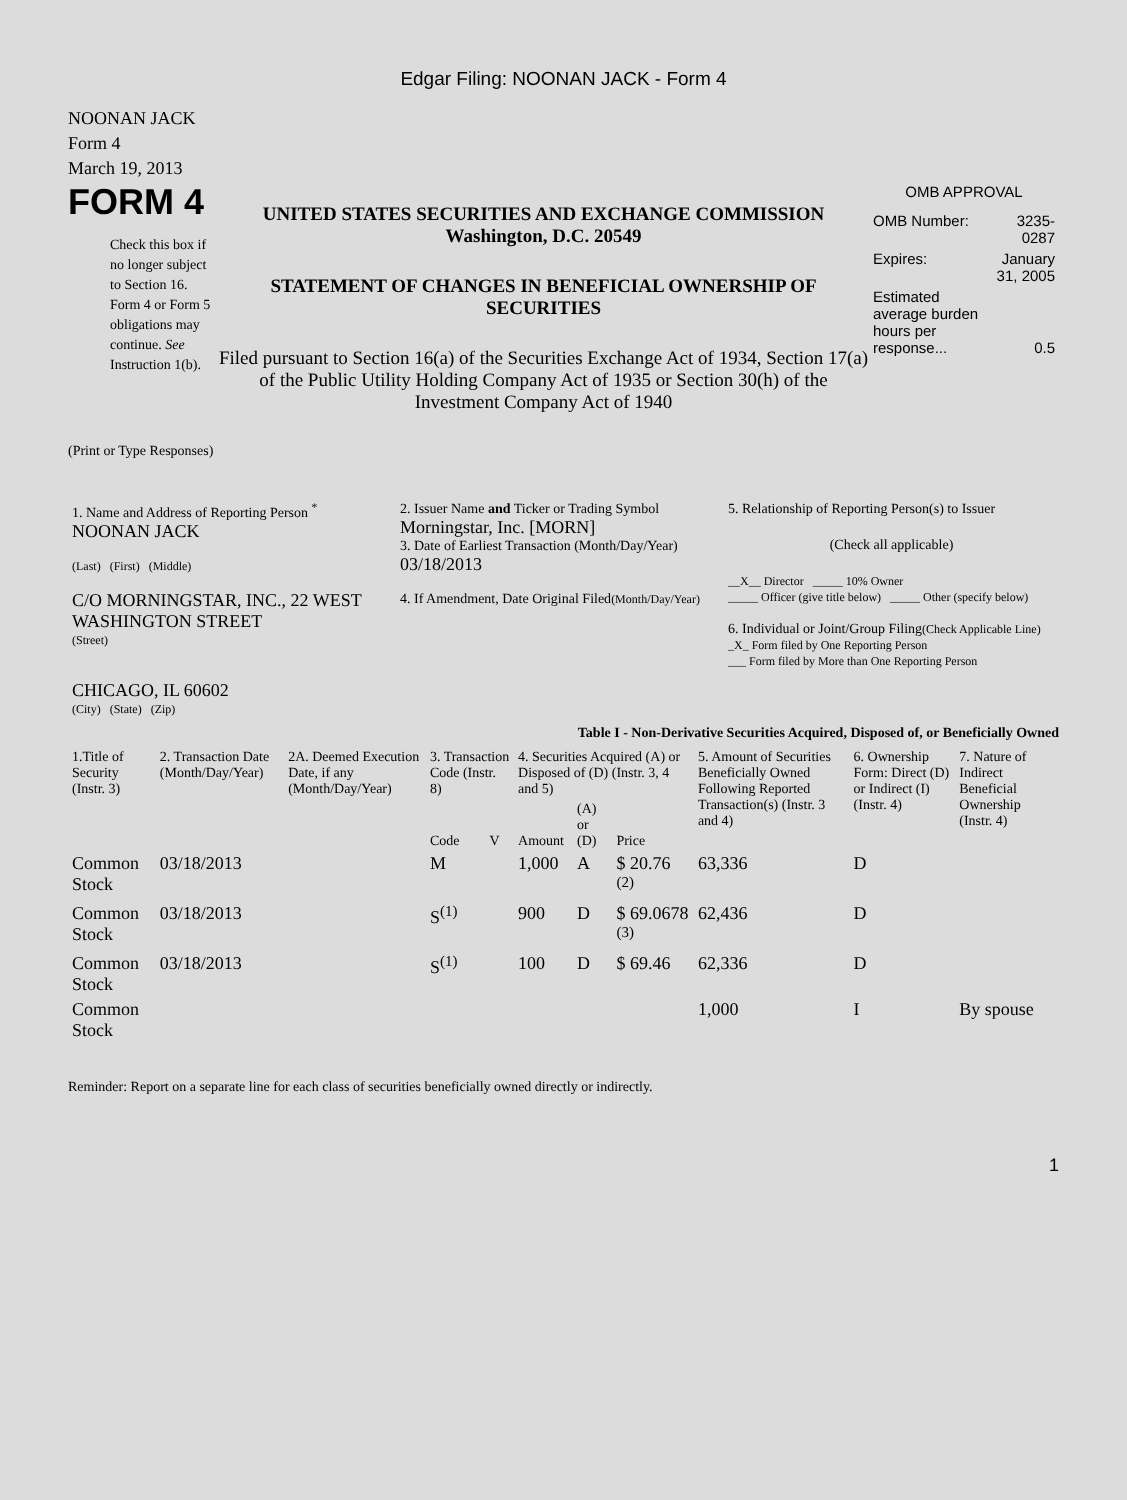Edgar Filing: NOONAN JACK - Form 4
NOONAN JACK
Form 4
March 19, 2013
FORM 4
Check this box if no longer subject to Section 16. Form 4 or Form 5 obligations may continue. See Instruction 1(b).
UNITED STATES SECURITIES AND EXCHANGE COMMISSION
Washington, D.C. 20549
STATEMENT OF CHANGES IN BENEFICIAL OWNERSHIP OF SECURITIES
Filed pursuant to Section 16(a) of the Securities Exchange Act of 1934, Section 17(a) of the Public Utility Holding Company Act of 1935 or Section 30(h) of the Investment Company Act of 1940
OMB APPROVAL
| OMB Number: | 3235-0287 |
| Expires: | January 31, 2005 |
| Estimated average burden hours per response... | 0.5 |
(Print or Type Responses)
| 1. Name and Address of Reporting Person <sup>*</sup> NOONAN JACK (Last) (First) (Middle) C/O MORNINGSTAR, INC., 22 WEST WASHINGTON STREET (Street) CHICAGO, IL 60602 (City) (State) (Zip) | 2. Issuer Name and Ticker or Trading Symbol Morningstar, Inc. [MORN] 3. Date of Earliest Transaction (Month/Day/Year) 03/18/2013 4. If Amendment, Date Original Filed (Month/Day/Year) | 5. Relationship of Reporting Person(s) to Issuer (Check all applicable) __X__ Director _____ 10% Owner _____ Officer (give title below) _____ Other (specify below) 6. Individual or Joint/Group Filing (Check Applicable Line) _X_ Form filed by One Reporting Person ___ Form filed by More than One Reporting Person |
Table I - Non-Derivative Securities Acquired, Disposed of, or Beneficially Owned
| 1.Title of Security (Instr. 3) | 2. Transaction Date (Month/Day/Year) | 2A. Deemed Execution Date, if any (Month/Day/Year) | 3. Transaction Code (Instr. 8) | | 4. Securities Acquired (A) or Disposed of (D) (Instr. 3, 4 and 5) | | | 5. Amount of Securities Beneficially Owned Following Reported Transaction(s) (Instr. 3 and 4) | 6. Ownership Form: Direct (D) or Indirect (I) (Instr. 4) | 7. Nature of Indirect Beneficial Ownership (Instr. 4) |
| --- | --- | --- | --- | --- | --- | --- | --- | --- | --- | --- |
| | | | Code | V | Amount | (A) or (D) | Price | | | |
| Common Stock | 03/18/2013 | | M | | 1,000 | A | $ 20.76 <sup>(2)</sup> | 63,336 | D | |
| Common Stock | 03/18/2013 | | S<sup>(1)</sup> | | 900 | D | $ 69.0678 <sup>(3)</sup> | 62,436 | D | |
| Common Stock | 03/18/2013 | | S<sup>(1)</sup> | | 100 | D | $ 69.46 | 62,336 | D | |
| Common Stock | | | | | | | | 1,000 | I | By spouse |
Reminder: Report on a separate line for each class of securities beneficially owned directly or indirectly.
1